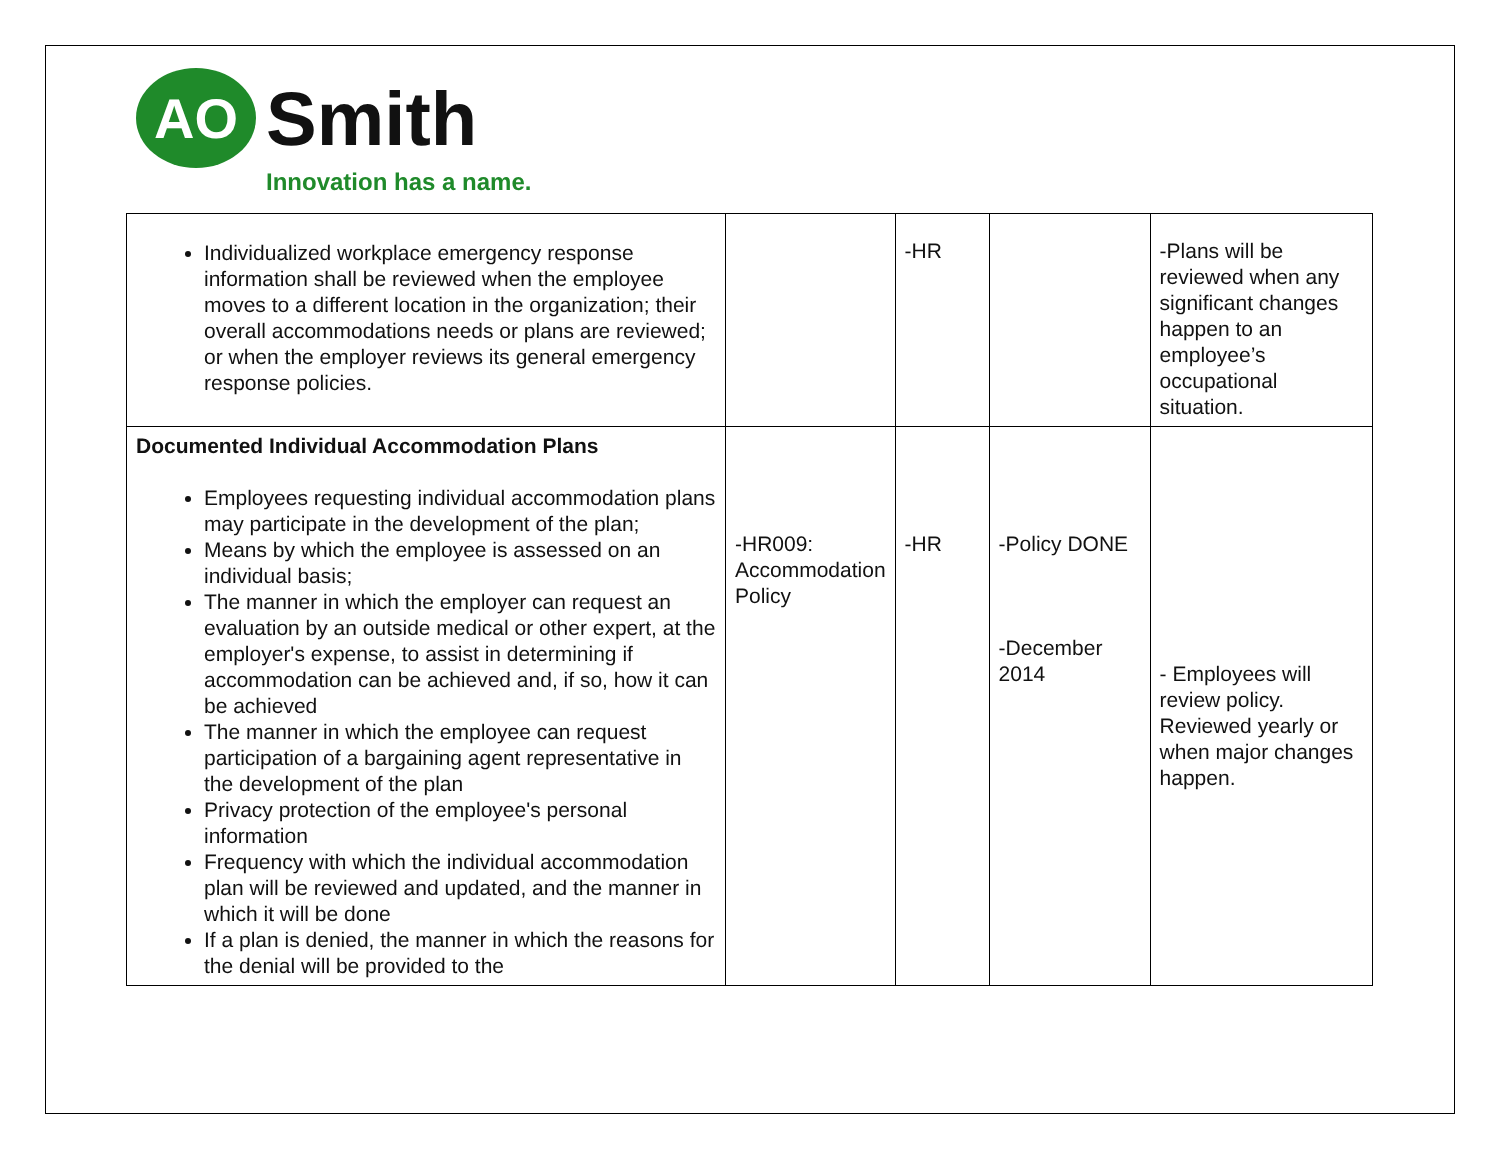AO
Smith
Innovation has a name.
| Individualized workplace emergency response information shall be reviewed when the employee moves to a different location in the organization; their overall accommodations needs or plans are reviewed; or when the employer reviews its general emergency response policies. | | -HR | | -Plans will be reviewed when any significant changes happen to an employee’s occupational situation. |
| Documented Individual Accommodation Plans Employees requesting individual accommodation plans may participate in the development of the plan; Means by which the employee is assessed on an individual basis; The manner in which the employer can request an evaluation by an outside medical or other expert, at the employer's expense, to assist in determining if accommodation can be achieved and, if so, how it can be achieved The manner in which the employee can request participation of a bargaining agent representative in the development of the plan Privacy protection of the employee's personal information Frequency with which the individual accommodation plan will be reviewed and updated, and the manner in which it will be done If a plan is denied, the manner in which the reasons for the denial will be provided to the | -HR009: Accommodation Policy | -HR | -Policy DONE -December 2014 | - Employees will review policy. Reviewed yearly or when major changes happen. |